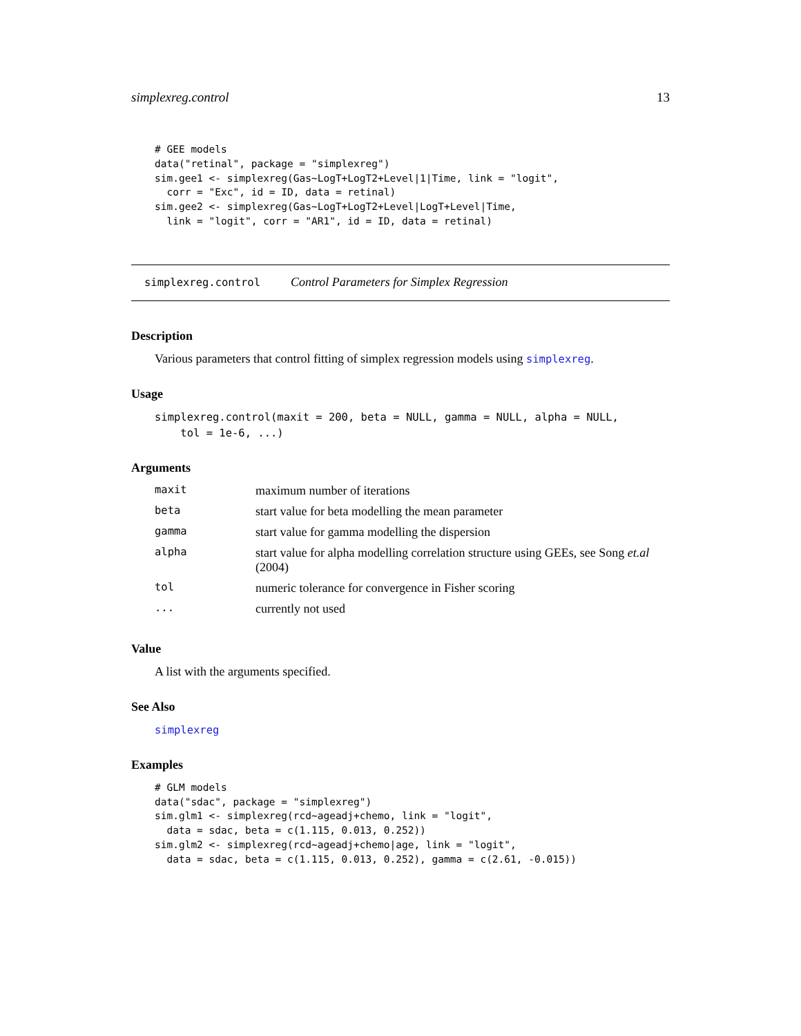simplexreg.control 13
# GEE models
data("retinal", package = "simplexreg")
sim.gee1 <- simplexreg(Gas~LogT+LogT2+Level|1|Time, link = "logit",
  corr = "Exc", id = ID, data = retinal)
sim.gee2 <- simplexreg(Gas~LogT+LogT2+Level|LogT+Level|Time,
  link = "logit", corr = "AR1", id = ID, data = retinal)
simplexreg.control Control Parameters for Simplex Regression
Description
Various parameters that control fitting of simplex regression models using simplexreg.
Usage
simplexreg.control(maxit = 200, beta = NULL, gamma = NULL, alpha = NULL,
    tol = 1e-6, ...)
Arguments
| maxit | maximum number of iterations |
| beta | start value for beta modelling the mean parameter |
| gamma | start value for gamma modelling the dispersion |
| alpha | start value for alpha modelling correlation structure using GEEs, see Song et.al (2004) |
| tol | numeric tolerance for convergence in Fisher scoring |
| ... | currently not used |
Value
A list with the arguments specified.
See Also
simplexreg
Examples
# GLM models
data("sdac", package = "simplexreg")
sim.glm1 <- simplexreg(rcd~ageadj+chemo, link = "logit",
  data = sdac, beta = c(1.115, 0.013, 0.252))
sim.glm2 <- simplexreg(rcd~ageadj+chemo|age, link = "logit",
  data = sdac, beta = c(1.115, 0.013, 0.252), gamma = c(2.61, -0.015))